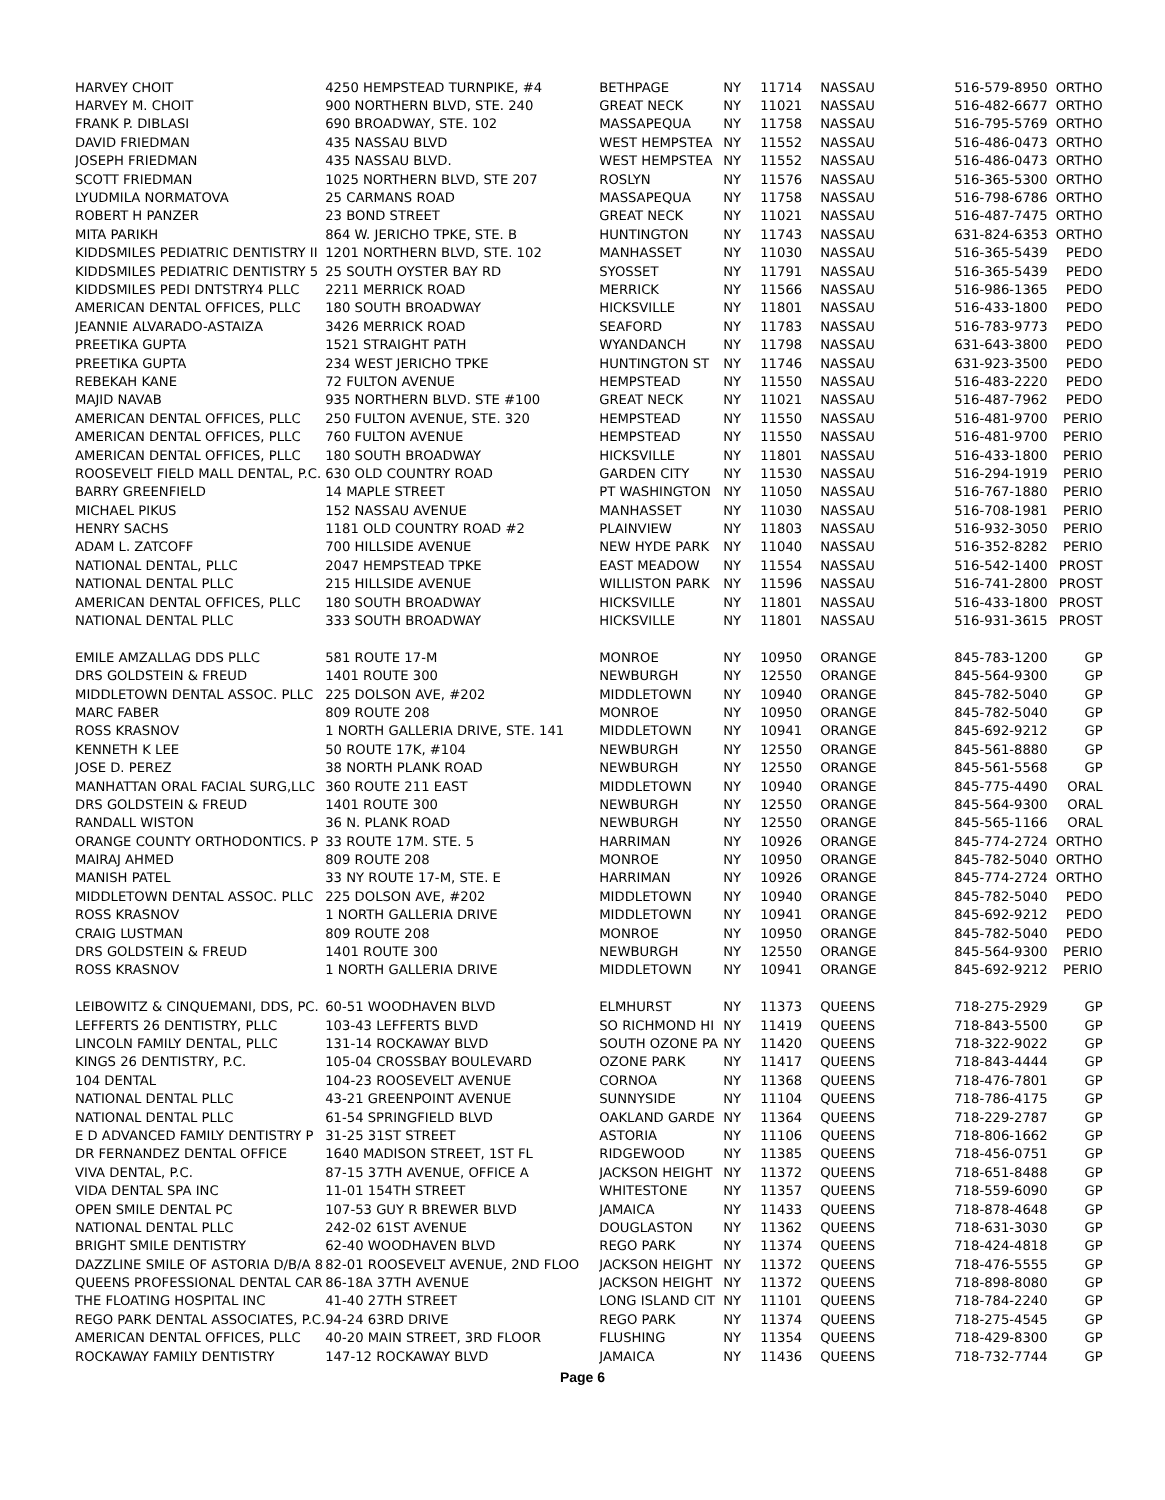| HARVEY CHOIT | 4250 HEMPSTEAD TURNPIKE, #4 | BETHPAGE | NY | 11714 | NASSAU | 516-579-8950 | ORTHO |
| HARVEY M. CHOIT | 900 NORTHERN BLVD, STE. 240 | GREAT NECK | NY | 11021 | NASSAU | 516-482-6677 | ORTHO |
| FRANK P. DIBLASI | 690 BROADWAY, STE. 102 | MASSAPEQUA | NY | 11758 | NASSAU | 516-795-5769 | ORTHO |
| DAVID FRIEDMAN | 435 NASSAU BLVD | WEST HEMPSTEA | NY | 11552 | NASSAU | 516-486-0473 | ORTHO |
| JOSEPH FRIEDMAN | 435 NASSAU BLVD. | WEST HEMPSTEA | NY | 11552 | NASSAU | 516-486-0473 | ORTHO |
| SCOTT FRIEDMAN | 1025 NORTHERN BLVD, STE 207 | ROSLYN | NY | 11576 | NASSAU | 516-365-5300 | ORTHO |
| LYUDMILA NORMATOVA | 25 CARMANS ROAD | MASSAPEQUA | NY | 11758 | NASSAU | 516-798-6786 | ORTHO |
| ROBERT H PANZER | 23 BOND STREET | GREAT NECK | NY | 11021 | NASSAU | 516-487-7475 | ORTHO |
| MITA PARIKH | 864 W. JERICHO TPKE, STE. B | HUNTINGTON | NY | 11743 | NASSAU | 631-824-6353 | ORTHO |
| KIDDSMILES PEDIATRIC DENTISTRY II | 1201 NORTHERN BLVD, STE. 102 | MANHASSET | NY | 11030 | NASSAU | 516-365-5439 | PEDO |
| KIDDSMILES PEDIATRIC DENTISTRY 5 | 25 SOUTH OYSTER BAY RD | SYOSSET | NY | 11791 | NASSAU | 516-365-5439 | PEDO |
| KIDDSMILES PEDI DNTSTRY4 PLLC | 2211 MERRICK ROAD | MERRICK | NY | 11566 | NASSAU | 516-986-1365 | PEDO |
| AMERICAN DENTAL OFFICES, PLLC | 180 SOUTH BROADWAY | HICKSVILLE | NY | 11801 | NASSAU | 516-433-1800 | PEDO |
| JEANNIE ALVARADO-ASTAIZA | 3426 MERRICK ROAD | SEAFORD | NY | 11783 | NASSAU | 516-783-9773 | PEDO |
| PREETIKA GUPTA | 1521 STRAIGHT PATH | WYANDANCH | NY | 11798 | NASSAU | 631-643-3800 | PEDO |
| PREETIKA GUPTA | 234 WEST JERICHO TPKE | HUNTINGTON ST | NY | 11746 | NASSAU | 631-923-3500 | PEDO |
| REBEKAH KANE | 72 FULTON AVENUE | HEMPSTEAD | NY | 11550 | NASSAU | 516-483-2220 | PEDO |
| MAJID NAVAB | 935 NORTHERN BLVD. STE #100 | GREAT NECK | NY | 11021 | NASSAU | 516-487-7962 | PEDO |
| AMERICAN DENTAL OFFICES, PLLC | 250 FULTON AVENUE, STE. 320 | HEMPSTEAD | NY | 11550 | NASSAU | 516-481-9700 | PERIO |
| AMERICAN DENTAL OFFICES, PLLC | 760 FULTON AVENUE | HEMPSTEAD | NY | 11550 | NASSAU | 516-481-9700 | PERIO |
| AMERICAN DENTAL OFFICES, PLLC | 180 SOUTH BROADWAY | HICKSVILLE | NY | 11801 | NASSAU | 516-433-1800 | PERIO |
| ROOSEVELT FIELD MALL DENTAL, P.C. | 630 OLD COUNTRY ROAD | GARDEN CITY | NY | 11530 | NASSAU | 516-294-1919 | PERIO |
| BARRY GREENFIELD | 14 MAPLE STREET | PT WASHINGTON | NY | 11050 | NASSAU | 516-767-1880 | PERIO |
| MICHAEL PIKUS | 152 NASSAU AVENUE | MANHASSET | NY | 11030 | NASSAU | 516-708-1981 | PERIO |
| HENRY SACHS | 1181 OLD COUNTRY ROAD #2 | PLAINVIEW | NY | 11803 | NASSAU | 516-932-3050 | PERIO |
| ADAM L. ZATCOFF | 700 HILLSIDE AVENUE | NEW HYDE PARK | NY | 11040 | NASSAU | 516-352-8282 | PERIO |
| NATIONAL DENTAL, PLLC | 2047 HEMPSTEAD TPKE | EAST MEADOW | NY | 11554 | NASSAU | 516-542-1400 | PROST |
| NATIONAL DENTAL PLLC | 215 HILLSIDE AVENUE | WILLISTON PARK | NY | 11596 | NASSAU | 516-741-2800 | PROST |
| AMERICAN DENTAL OFFICES, PLLC | 180 SOUTH BROADWAY | HICKSVILLE | NY | 11801 | NASSAU | 516-433-1800 | PROST |
| NATIONAL DENTAL PLLC | 333 SOUTH BROADWAY | HICKSVILLE | NY | 11801 | NASSAU | 516-931-3615 | PROST |
| EMILE AMZALLAG DDS PLLC | 581 ROUTE 17-M | MONROE | NY | 10950 | ORANGE | 845-783-1200 | GP |
| DRS GOLDSTEIN & FREUD | 1401 ROUTE 300 | NEWBURGH | NY | 12550 | ORANGE | 845-564-9300 | GP |
| MIDDLETOWN DENTAL ASSOC. PLLC | 225 DOLSON AVE, #202 | MIDDLETOWN | NY | 10940 | ORANGE | 845-782-5040 | GP |
| MARC FABER | 809 ROUTE 208 | MONROE | NY | 10950 | ORANGE | 845-782-5040 | GP |
| ROSS KRASNOV | 1 NORTH GALLERIA DRIVE, STE. 141 | MIDDLETOWN | NY | 10941 | ORANGE | 845-692-9212 | GP |
| KENNETH K LEE | 50 ROUTE 17K, #104 | NEWBURGH | NY | 12550 | ORANGE | 845-561-8880 | GP |
| JOSE D. PEREZ | 38 NORTH PLANK ROAD | NEWBURGH | NY | 12550 | ORANGE | 845-561-5568 | GP |
| MANHATTAN ORAL FACIAL SURG,LLC | 360 ROUTE 211 EAST | MIDDLETOWN | NY | 10940 | ORANGE | 845-775-4490 | ORAL |
| DRS GOLDSTEIN & FREUD | 1401 ROUTE 300 | NEWBURGH | NY | 12550 | ORANGE | 845-564-9300 | ORAL |
| RANDALL WISTON | 36 N. PLANK ROAD | NEWBURGH | NY | 12550 | ORANGE | 845-565-1166 | ORAL |
| ORANGE COUNTY ORTHODONTICS. P | 33 ROUTE 17M. STE. 5 | HARRIMAN | NY | 10926 | ORANGE | 845-774-2724 | ORTHO |
| MAIRAJ AHMED | 809 ROUTE 208 | MONROE | NY | 10950 | ORANGE | 845-782-5040 | ORTHO |
| MANISH PATEL | 33 NY ROUTE 17-M, STE. E | HARRIMAN | NY | 10926 | ORANGE | 845-774-2724 | ORTHO |
| MIDDLETOWN DENTAL ASSOC. PLLC | 225 DOLSON AVE, #202 | MIDDLETOWN | NY | 10940 | ORANGE | 845-782-5040 | PEDO |
| ROSS KRASNOV | 1 NORTH GALLERIA DRIVE | MIDDLETOWN | NY | 10941 | ORANGE | 845-692-9212 | PEDO |
| CRAIG LUSTMAN | 809 ROUTE 208 | MONROE | NY | 10950 | ORANGE | 845-782-5040 | PEDO |
| DRS GOLDSTEIN & FREUD | 1401 ROUTE 300 | NEWBURGH | NY | 12550 | ORANGE | 845-564-9300 | PERIO |
| ROSS KRASNOV | 1 NORTH GALLERIA DRIVE | MIDDLETOWN | NY | 10941 | ORANGE | 845-692-9212 | PERIO |
| LEIBOWITZ & CINQUEMANI, DDS, PC. | 60-51 WOODHAVEN BLVD | ELMHURST | NY | 11373 | QUEENS | 718-275-2929 | GP |
| LEFFERTS 26 DENTISTRY, PLLC | 103-43 LEFFERTS BLVD | SO RICHMOND HI | NY | 11419 | QUEENS | 718-843-5500 | GP |
| LINCOLN FAMILY DENTAL, PLLC | 131-14 ROCKAWAY BLVD | SOUTH OZONE PA | NY | 11420 | QUEENS | 718-322-9022 | GP |
| KINGS 26 DENTISTRY, P.C. | 105-04 CROSSBAY BOULEVARD | OZONE PARK | NY | 11417 | QUEENS | 718-843-4444 | GP |
| 104 DENTAL | 104-23 ROOSEVELT AVENUE | CORNOA | NY | 11368 | QUEENS | 718-476-7801 | GP |
| NATIONAL DENTAL PLLC | 43-21 GREENPOINT AVENUE | SUNNYSIDE | NY | 11104 | QUEENS | 718-786-4175 | GP |
| NATIONAL DENTAL PLLC | 61-54 SPRINGFIELD BLVD | OAKLAND GARDE | NY | 11364 | QUEENS | 718-229-2787 | GP |
| E D ADVANCED FAMILY DENTISTRY P | 31-25 31ST STREET | ASTORIA | NY | 11106 | QUEENS | 718-806-1662 | GP |
| DR FERNANDEZ DENTAL OFFICE | 1640 MADISON STREET, 1ST FL | RIDGEWOOD | NY | 11385 | QUEENS | 718-456-0751 | GP |
| VIVA DENTAL, P.C. | 87-15 37TH AVENUE, OFFICE A | JACKSON HEIGHT | NY | 11372 | QUEENS | 718-651-8488 | GP |
| VIDA DENTAL SPA INC | 11-01 154TH STREET | WHITESTONE | NY | 11357 | QUEENS | 718-559-6090 | GP |
| OPEN SMILE DENTAL PC | 107-53 GUY R BREWER BLVD | JAMAICA | NY | 11433 | QUEENS | 718-878-4648 | GP |
| NATIONAL DENTAL PLLC | 242-02 61ST AVENUE | DOUGLASTON | NY | 11362 | QUEENS | 718-631-3030 | GP |
| BRIGHT SMILE DENTISTRY | 62-40 WOODHAVEN BLVD | REGO PARK | NY | 11374 | QUEENS | 718-424-4818 | GP |
| DAZZLINE SMILE OF ASTORIA D/B/A 8 | 82-01 ROOSEVELT AVENUE, 2ND FLOO | JACKSON HEIGHT | NY | 11372 | QUEENS | 718-476-5555 | GP |
| QUEENS PROFESSIONAL DENTAL CAR | 86-18A 37TH AVENUE | JACKSON HEIGHT | NY | 11372 | QUEENS | 718-898-8080 | GP |
| THE FLOATING HOSPITAL INC | 41-40 27TH STREET | LONG ISLAND CIT | NY | 11101 | QUEENS | 718-784-2240 | GP |
| REGO PARK DENTAL ASSOCIATES, P.C. | 94-24 63RD DRIVE | REGO PARK | NY | 11374 | QUEENS | 718-275-4545 | GP |
| AMERICAN DENTAL OFFICES, PLLC | 40-20 MAIN STREET, 3RD FLOOR | FLUSHING | NY | 11354 | QUEENS | 718-429-8300 | GP |
| ROCKAWAY FAMILY DENTISTRY | 147-12 ROCKAWAY BLVD | JAMAICA | NY | 11436 | QUEENS | 718-732-7744 | GP |
Page 6